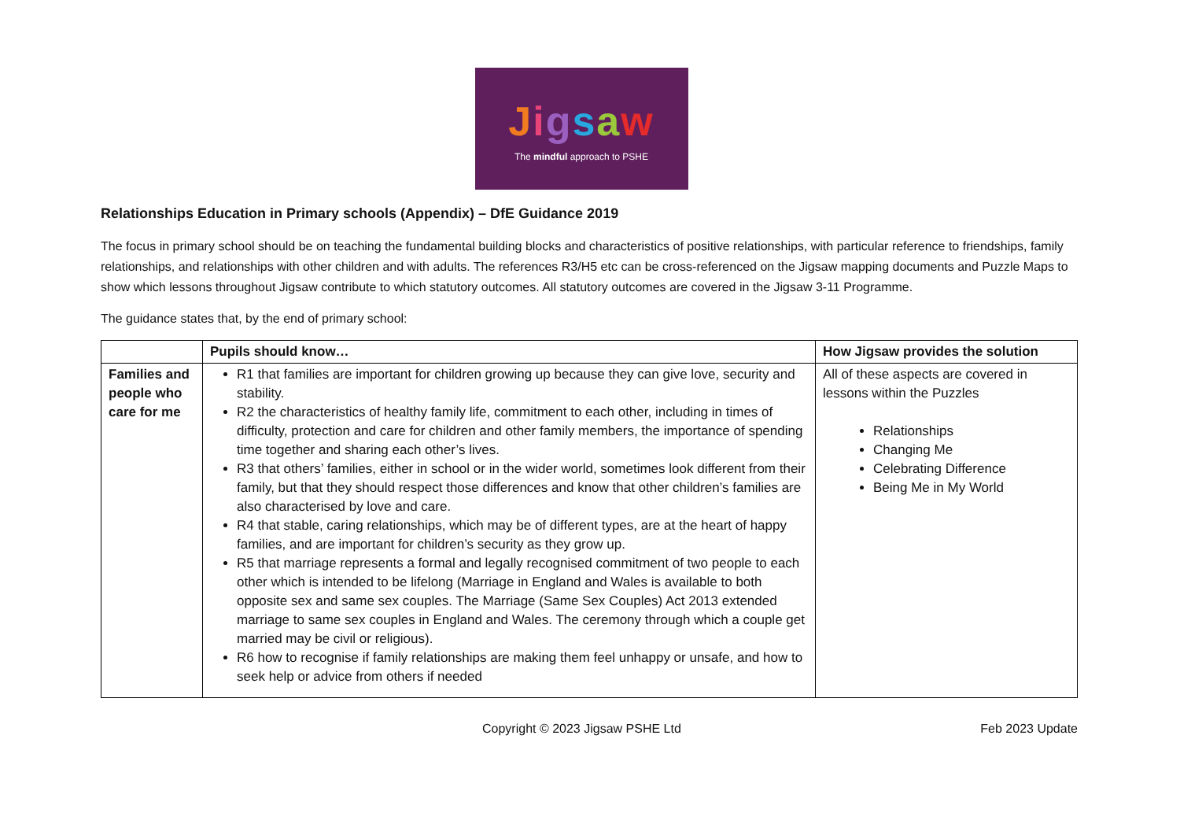Jigsaw
The mindful approach to PSHE
Relationships Education in Primary schools (Appendix) – DfE Guidance 2019
The focus in primary school should be on teaching the fundamental building blocks and characteristics of positive relationships, with particular reference to friendships, family relationships, and relationships with other children and with adults. The references R3/H5 etc can be cross-referenced on the Jigsaw mapping documents and Puzzle Maps to show which lessons throughout Jigsaw contribute to which statutory outcomes. All statutory outcomes are covered in the Jigsaw 3-11 Programme.
The guidance states that, by the end of primary school:
| | Pupils should know… | How Jigsaw provides the solution |
| --- | --- | --- |
| Families and people who care for me | R1 that families are important for children growing up because they can give love, security and stability. R2 the characteristics of healthy family life, commitment to each other, including in times of difficulty, protection and care for children and other family members, the importance of spending time together and sharing each other’s lives. R3 that others’ families, either in school or in the wider world, sometimes look different from their family, but that they should respect those differences and know that other children’s families are also characterised by love and care. R4 that stable, caring relationships, which may be of different types, are at the heart of happy families, and are important for children’s security as they grow up. R5 that marriage represents a formal and legally recognised commitment of two people to each other which is intended to be lifelong (Marriage in England and Wales is available to both opposite sex and same sex couples. The Marriage (Same Sex Couples) Act 2013 extended marriage to same sex couples in England and Wales. The ceremony through which a couple get married may be civil or religious). R6 how to recognise if family relationships are making them feel unhappy or unsafe, and how to seek help or advice from others if needed | All of these aspects are covered in lessons within the Puzzles Relationships Changing Me Celebrating Difference Being Me in My World |
Copyright © 2023 Jigsaw PSHE Ltd Feb 2023 Update